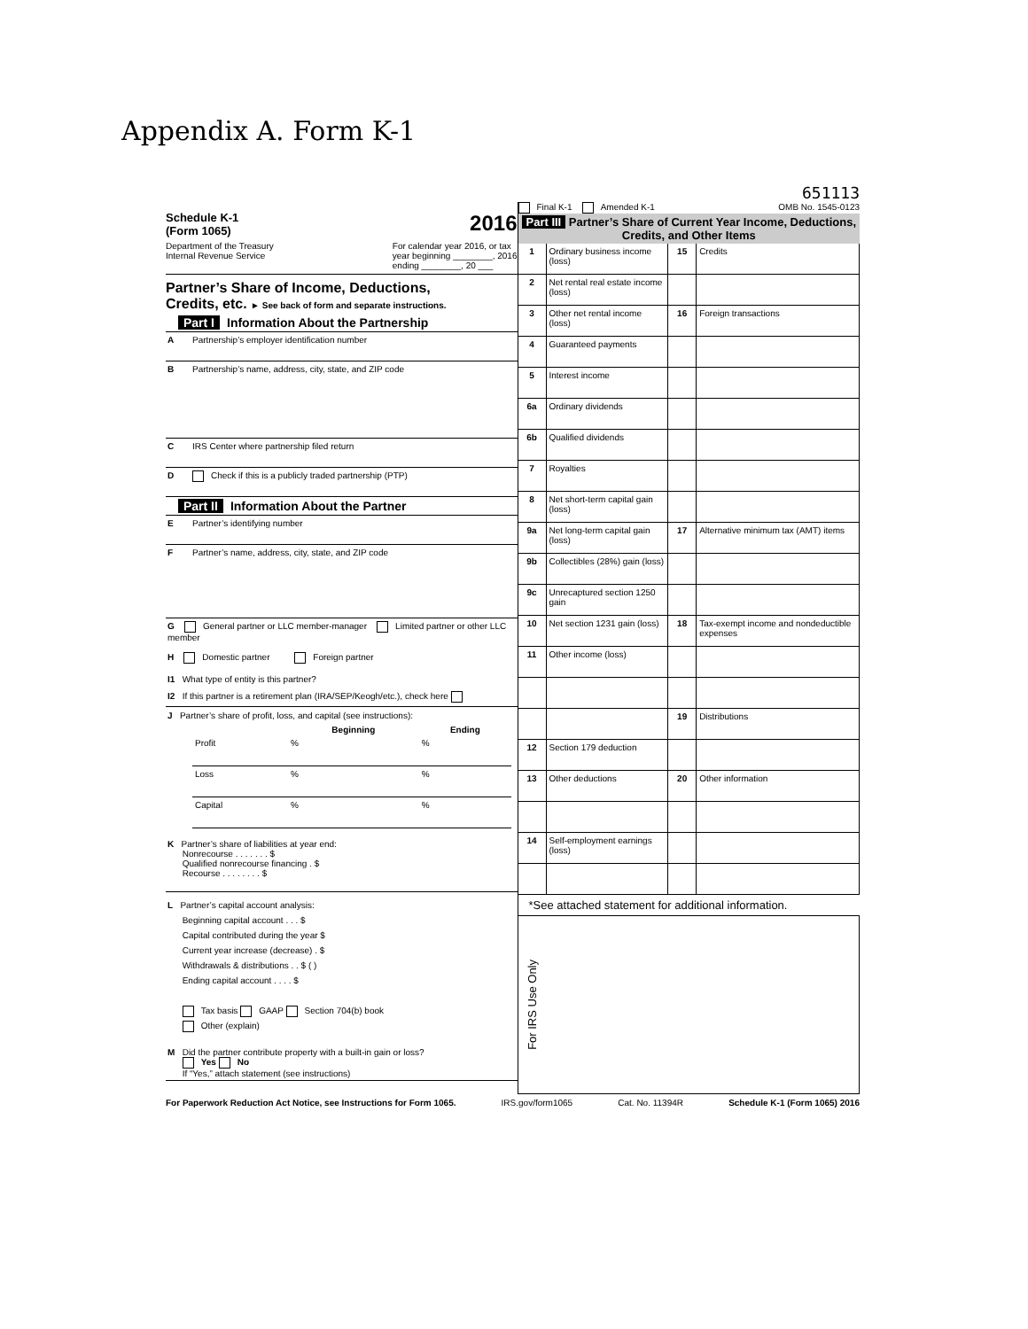Appendix A. Form K-1
651113
Schedule K-1
(Form 1065)
2016
Department of the Treasury
Internal Revenue Service
For calendar year 2016, or tax
year beginning ________, 2016
ending ________, 20 ___
Partner’s Share of Income, Deductions,
Credits, etc. ► See back of form and separate instructions.
Part I Information About the Partnership
A Partnership’s employer identification number
B Partnership’s name, address, city, state, and ZIP code
C IRS Center where partnership filed return
D Check if this is a publicly traded partnership (PTP)
Part II Information About the Partner
E Partner’s identifying number
F Partner’s name, address, city, state, and ZIP code
G General partner or LLC member-manager Limited partner or other LLC member
H Domestic partner Foreign partner
I1 What type of entity is this partner?
I2 If this partner is a retirement plan (IRA/SEP/Keogh/etc.), check here
J Partner’s share of profit, loss, and capital (see instructions):
| | Beginning | Ending |
| --- | --- | --- |
| Profit | % | % |
| Loss | % | % |
| Capital | % | % |
K Partner’s share of liabilities at year end:
Nonrecourse . . . . . . . $
Qualified nonrecourse financing . $
Recourse . . . . . . . . $
L Partner’s capital account analysis:
Beginning capital account . . . $
Capital contributed during the year $
Current year increase (decrease) . $
Withdrawals & distributions . . $ ( )
Ending capital account . . . . $
Tax basis GAAP Section 704(b) book
Other (explain)
M Did the partner contribute property with a built-in gain or loss?
Yes No
If “Yes,” attach statement (see instructions)
Final K-1 Amended K-1 OMB No. 1545-0123
Part III Partner’s Share of Current Year Income, Deductions, Credits, and Other Items
| 1 | Ordinary business income (loss) | 15 | Credits |
| 2 | Net rental real estate income (loss) | | |
| 3 | Other net rental income (loss) | 16 | Foreign transactions |
| 4 | Guaranteed payments | | |
| 5 | Interest income | | |
| 6a | Ordinary dividends | | |
| 6b | Qualified dividends | | |
| 7 | Royalties | | |
| 8 | Net short-term capital gain (loss) | | |
| 9a | Net long-term capital gain (loss) | 17 | Alternative minimum tax (AMT) items |
| 9b | Collectibles (28%) gain (loss) | | |
| 9c | Unrecaptured section 1250 gain | | |
| 10 | Net section 1231 gain (loss) | 18 | Tax-exempt income and nondeductible expenses |
| 11 | Other income (loss) | | |
| | | 19 | Distributions |
| 12 | Section 179 deduction | | |
| 13 | Other deductions | 20 | Other information |
| 14 | Self-employment earnings (loss) | | |
*See attached statement for additional information.
For IRS Use Only
For Paperwork Reduction Act Notice, see Instructions for Form 1065. IRS.gov/form1065 Cat. No. 11394R Schedule K-1 (Form 1065) 2016